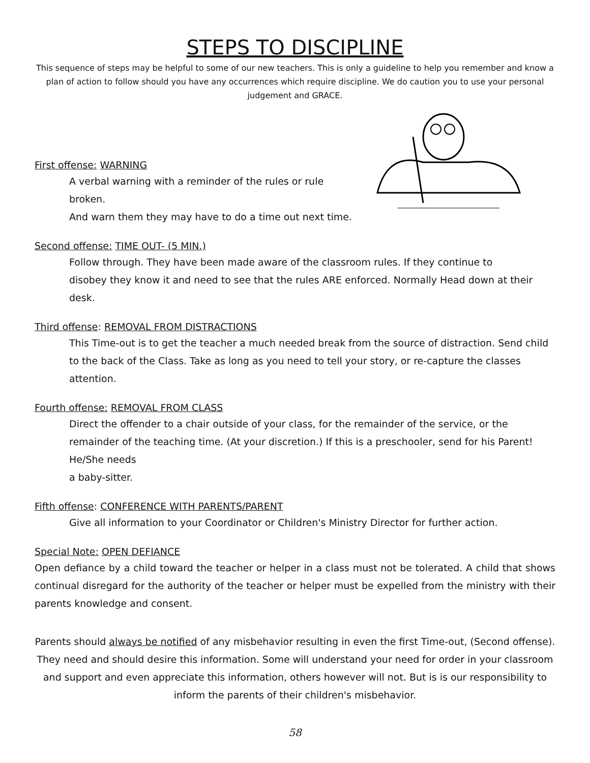STEPS TO DISCIPLINE
This sequence of steps may be helpful to some of our new teachers. This is only a guideline to help you remember and know a plan of action to follow should you have any occurrences which require discipline. We do caution you to use your personal judgement and GRACE.
First offense: WARNING
A verbal warning with a reminder of the rules or rule broken.
And warn them they may have to do a time out next time.
Second offense: TIME OUT- (5 MIN.)
Follow through. They have been made aware of the classroom rules. If they continue to
disobey they know it and need to see that the rules ARE enforced. Normally Head down at their desk.
Third offense: REMOVAL FROM DISTRACTIONS
This Time-out is to get the teacher a much needed break from the source of distraction. Send child to the back of the Class. Take as long as you need to tell your story, or re-capture the classes attention.
Fourth offense: REMOVAL FROM CLASS
Direct the offender to a chair outside of your class, for the remainder of the service, or the remainder of the teaching time. (At your discretion.) If this is a preschooler, send for his Parent! He/She needs
a baby-sitter.
Fifth offense: CONFERENCE WITH PARENTS/PARENT
Give all information to your Coordinator or Children's Ministry Director for further action.
Special Note: OPEN DEFIANCE
Open defiance by a child toward the teacher or helper in a class must not be tolerated. A child that shows continual disregard for the authority of the teacher or helper must be expelled from the ministry with their parents knowledge and consent.
Parents should always be notified of any misbehavior resulting in even the first Time-out, (Second offense). They need and should desire this information. Some will understand your need for order in your classroom and support and even appreciate this information, others however will not. But is is our responsibility to inform the parents of their children's misbehavior.
58